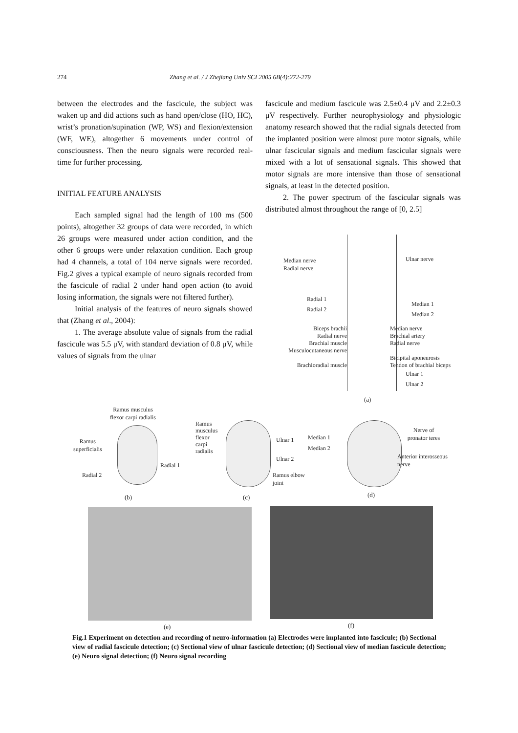274 Zhang et al. / J Zhejiang Univ SCI 2005 6B(4):272-279
between the electrodes and the fascicule, the subject was waken up and did actions such as hand open/close (HO, HC), wrist’s pronation/supination (WP, WS) and flexion/extension (WF, WE), altogether 6 movements under control of consciousness. Then the neuro signals were recorded real-time for further processing.
INITIAL FEATURE ANALYSIS
Each sampled signal had the length of 100 ms (500 points), altogether 32 groups of data were recorded, in which 26 groups were measured under action condition, and the other 6 groups were under relaxation condition. Each group had 4 channels, a total of 104 nerve signals were recorded. Fig.2 gives a typical example of neuro signals recorded from the fascicule of radial 2 under hand open action (to avoid losing information, the signals were not filtered further).
Initial analysis of the features of neuro signals showed that (Zhang et al., 2004):
1. The average absolute value of signals from the radial fascicule was 5.5 μV, with standard deviation of 0.8 μV, while values of signals from the ulnar
fascicule and medium fascicule was 2.5±0.4 μV and 2.2±0.3 μV respectively. Further neurophysiology and physiologic anatomy research showed that the radial signals detected from the implanted position were almost pure motor signals, while ulnar fascicular signals and medium fascicular signals were mixed with a lot of sensational signals. This showed that motor signals are more intensive than those of sensational signals, at least in the detected position.
2. The power spectrum of the fascicular signals was distributed almost throughout the range of [0, 2.5]
Median nerve
Radial nerve
Ulnar nerve
Radial 1
Radial 2
Median 1
Median 2
Biceps brachii
Radial nerve
Brachial muscle
Musculocutaneous nerve
Brachioradial muscle
Median nerve
Brachial artery
Radial nerve
Bicipital aponeurosis
Tendon of brachial biceps
Ulnar 1
Ulnar 2
(a)
Ramus musculus
flexor carpi radialis
Ramus
superficialis
Radial 1
Radial 2
(b)
Ramus musculus flexor carpi radialis
Ulnar 1
Ulnar 2
Ramus elbow
joint
(c)
Median 1
Median 2
Nerve of
pronator teres
Anterior interosseous
nerve
(d)
(e) (f)
Fig.1 Experiment on detection and recording of neuro-information (a) Electrodes were implanted into fascicule; (b) Sectional view of radial fascicule detection; (c) Sectional view of ulnar fascicule detection; (d) Sectional view of median fascicule detection; (e) Neuro signal detection; (f) Neuro signal recording